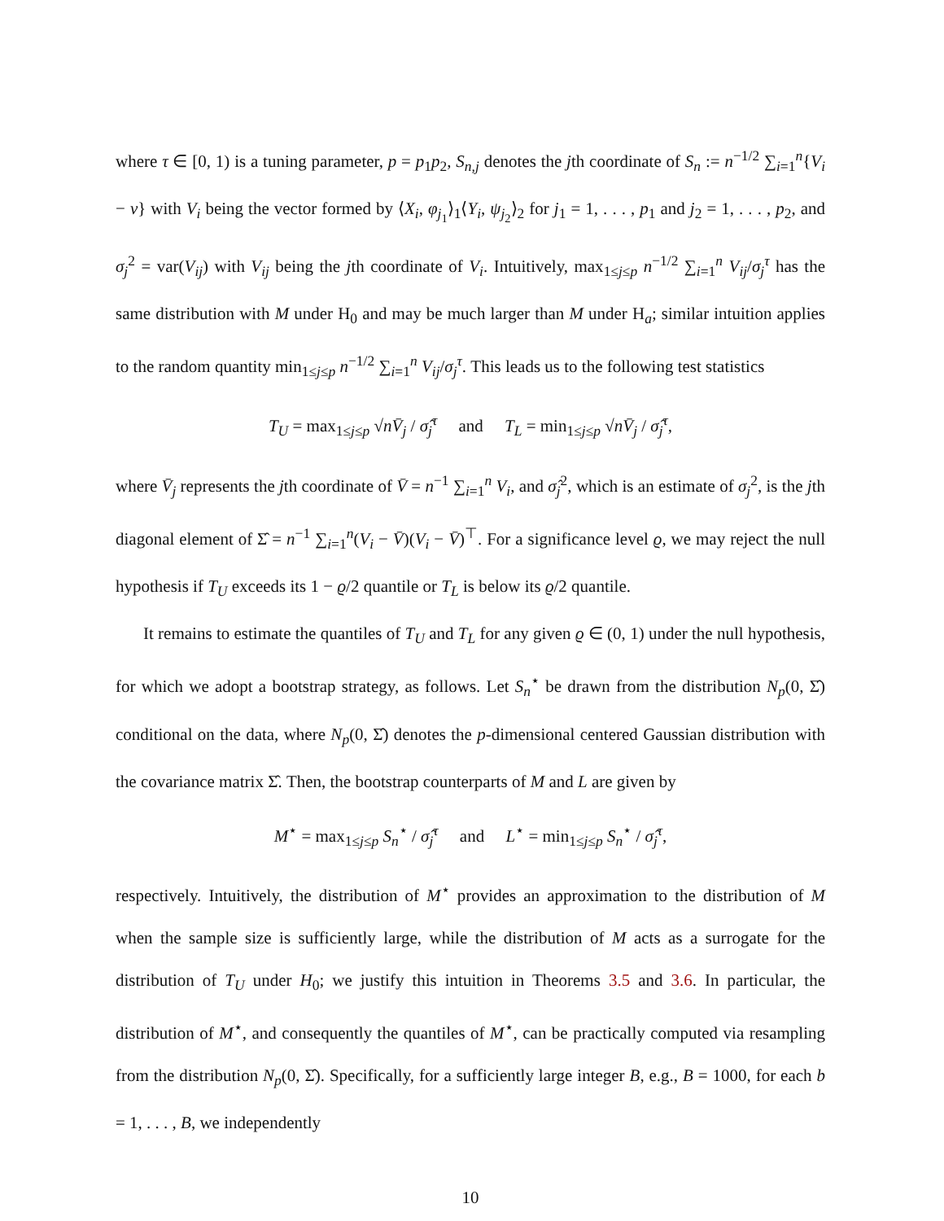where τ ∈ [0, 1) is a tuning parameter, p = p<sub>1</sub>p<sub>2</sub>, S<sub>n,j</sub> denotes the jth coordinate of S<sub>n</sub> := n<sup>−1/2</sup> ∑<sub>i=1</sub><sup>n</sup>{V<sub>i</sub> − ν} with V<sub>i</sub> being the vector formed by ⟨X<sub>i</sub>, φ<sub>j<sub>1</sub></sub>⟩<sub>1</sub>⟨Y<sub>i</sub>, ψ<sub>j<sub>2</sub></sub>⟩<sub>2</sub> for j<sub>1</sub> = 1, . . . , p<sub>1</sub> and j<sub>2</sub> = 1, . . . , p<sub>2</sub>, and σ<sub>j</sub><sup>2</sup> = var(V<sub>ij</sub>) with V<sub>ij</sub> being the jth coordinate of V<sub>i</sub>. Intuitively, max<sub>1≤j≤p</sub> n<sup>−1/2</sup> ∑<sub>i=1</sub><sup>n</sup> V<sub>ij</sub>/σ<sub>j</sub><sup>τ</sup> has the same distribution with M under H<sub>0</sub> and may be much larger than M under H<sub>a</sub>; similar intuition applies to the random quantity min<sub>1≤j≤p</sub> n<sup>−1/2</sup> ∑<sub>i=1</sub><sup>n</sup> V<sub>ij</sub>/σ<sub>j</sub><sup>τ</sup>. This leads us to the following test statistics
T<sub>U</sub> = max<sub>1≤j≤p</sub> √nV̄<sub>j</sub> / σ̂<sub>j</sub><sup>τ</sup> and T<sub>L</sub> = min<sub>1≤j≤p</sub> √nV̄<sub>j</sub> / σ̂<sub>j</sub><sup>τ</sup>,
where V̄<sub>j</sub> represents the jth coordinate of V̄ = n<sup>−1</sup> ∑<sub>i=1</sub><sup>n</sup> V<sub>i</sub>, and σ̂<sub>j</sub><sup>2</sup>, which is an estimate of σ<sub>j</sub><sup>2</sup>, is the jth diagonal element of Σ̂ = n<sup>−1</sup> ∑<sub>i=1</sub><sup>n</sup>(V<sub>i</sub> − V̄)(V<sub>i</sub> − V̄)<sup>⊤</sup>. For a significance level ϱ, we may reject the null hypothesis if T<sub>U</sub> exceeds its 1 − ϱ/2 quantile or T<sub>L</sub> is below its ϱ/2 quantile.
It remains to estimate the quantiles of T<sub>U</sub> and T<sub>L</sub> for any given ϱ ∈ (0, 1) under the null hypothesis, for which we adopt a bootstrap strategy, as follows. Let S<sub>n</sub><sup>⋆</sup> be drawn from the distribution N<sub>p</sub>(0, Σ̂) conditional on the data, where N<sub>p</sub>(0, Σ̂) denotes the p-dimensional centered Gaussian distribution with the covariance matrix Σ̂. Then, the bootstrap counterparts of M and L are given by
M<sup>⋆</sup> = max<sub>1≤j≤p</sub> S<sub>n</sub><sup>⋆</sup> / σ̂<sub>j</sub><sup>τ</sup> and L<sup>⋆</sup> = min<sub>1≤j≤p</sub> S<sub>n</sub><sup>⋆</sup> / σ̂<sub>j</sub><sup>τ</sup>,
respectively. Intuitively, the distribution of M<sup>⋆</sup> provides an approximation to the distribution of M when the sample size is sufficiently large, while the distribution of M acts as a surrogate for the distribution of T<sub>U</sub> under H<sub>0</sub>; we justify this intuition in Theorems 3.5 and 3.6. In particular, the distribution of M<sup>⋆</sup>, and consequently the quantiles of M<sup>⋆</sup>, can be practically computed via resampling from the distribution N<sub>p</sub>(0, Σ̂). Specifically, for a sufficiently large integer B, e.g., B = 1000, for each b = 1, . . . , B, we independently
10